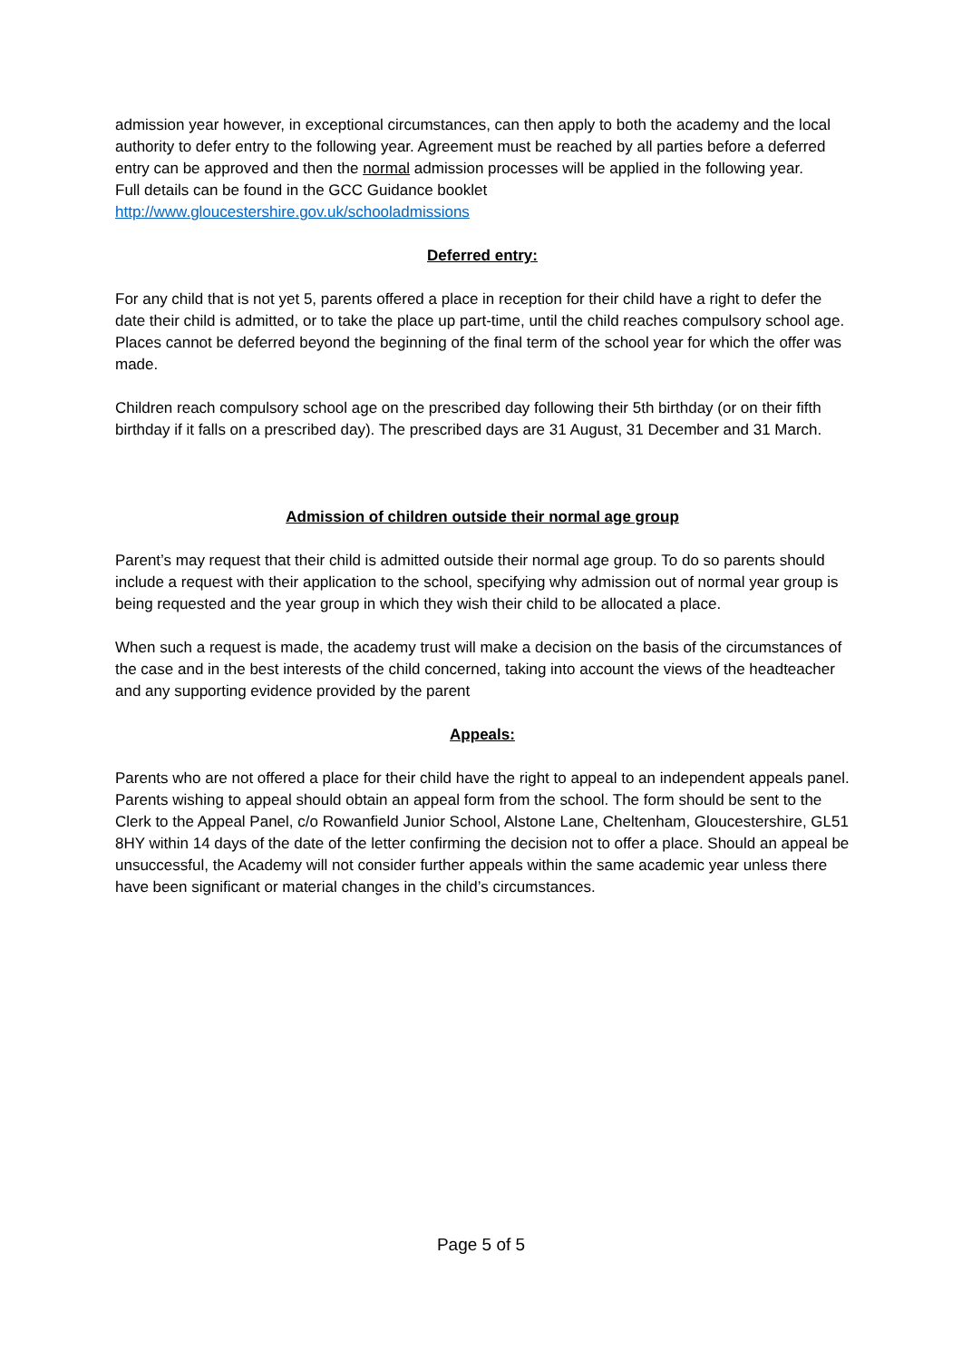admission year however, in exceptional circumstances, can then apply to both the academy and the local authority to defer entry to the following year. Agreement must be reached by all parties before a deferred entry can be approved and then the normal admission processes will be applied in the following year.
Full details can be found in the GCC Guidance booklet
http://www.gloucestershire.gov.uk/schooladmissions
Deferred entry:
For any child that is not yet 5, parents offered a place in reception for their child have a right to defer the date their child is admitted, or to take the place up part-time, until the child reaches compulsory school age. Places cannot be deferred beyond the beginning of the final term of the school year for which the offer was made.
Children reach compulsory school age on the prescribed day following their 5th birthday (or on their fifth birthday if it falls on a prescribed day). The prescribed days are 31 August, 31 December and 31 March.
Admission of children outside their normal age group
Parent’s may request that their child is admitted outside their normal age group. To do so parents should include a request with their application to the school, specifying why admission out of normal year group is being requested and the year group in which they wish their child to be allocated a place.
When such a request is made, the academy trust will make a decision on the basis of the circumstances of the case and in the best interests of the child concerned, taking into account the views of the headteacher and any supporting evidence provided by the parent
Appeals:
Parents who are not offered a place for their child have the right to appeal to an independent appeals panel. Parents wishing to appeal should obtain an appeal form from the school. The form should be sent to the Clerk to the Appeal Panel, c/o Rowanfield Junior School, Alstone Lane, Cheltenham, Gloucestershire, GL51 8HY within 14 days of the date of the letter confirming the decision not to offer a place. Should an appeal be unsuccessful, the Academy will not consider further appeals within the same academic year unless there have been significant or material changes in the child’s circumstances.
Page 5 of 5